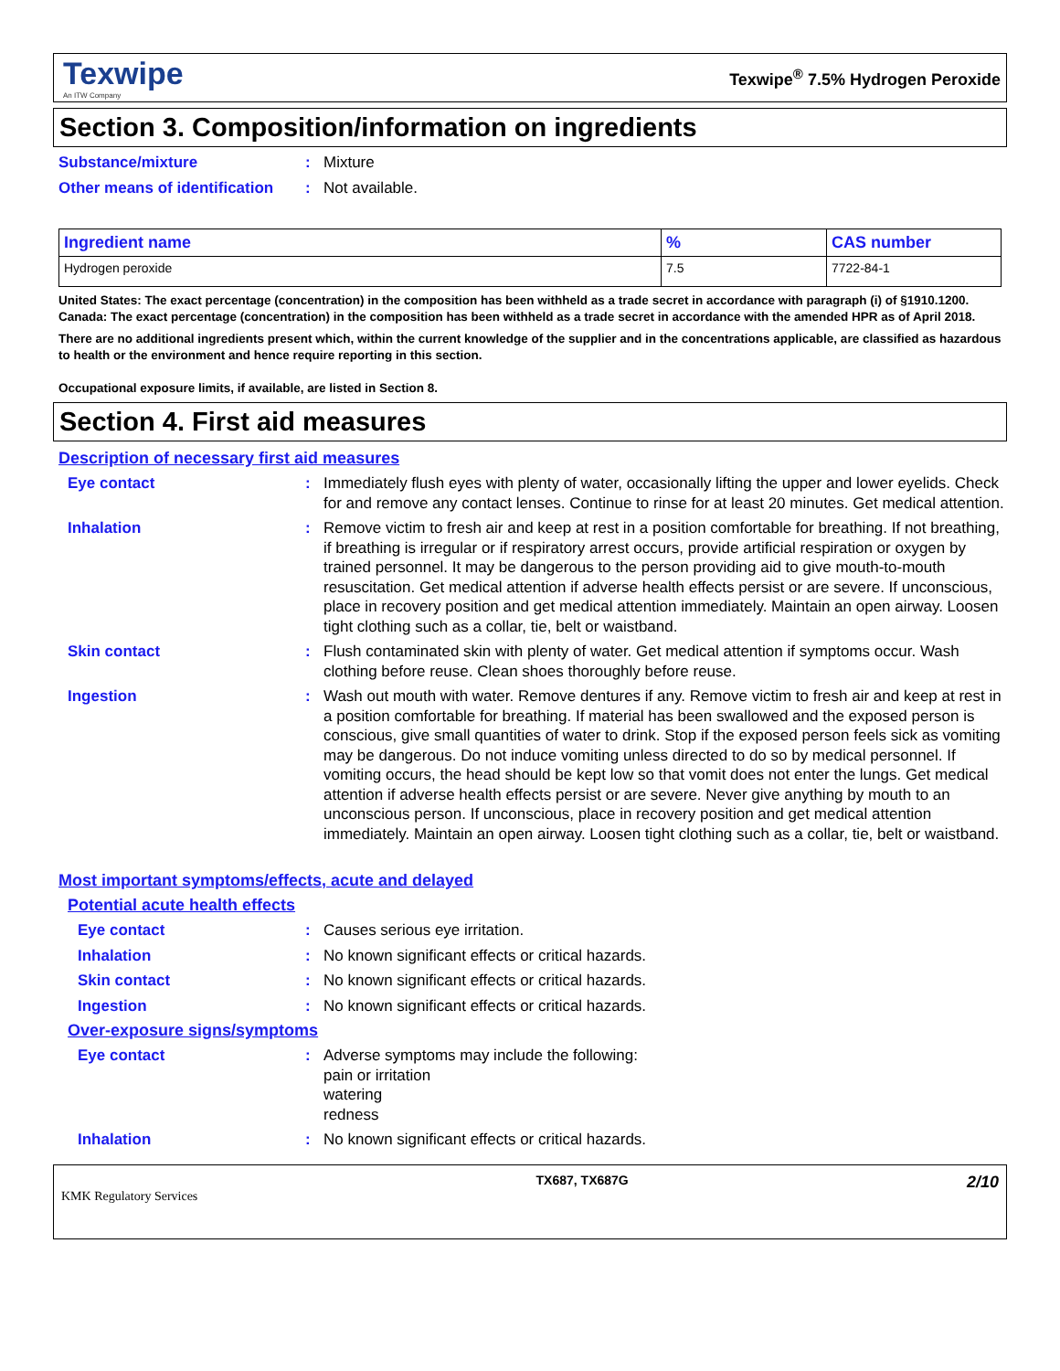Texwipe
An ITW Company
Texwipe<sup>®</sup> 7.5% Hydrogen Peroxide
Section 3. Composition/information on ingredients
Substance/mixture : Mixture
Other means of identification
: Not available.
| Ingredient name | % | CAS number |
| --- | --- | --- |
| Hydrogen peroxide | 7.5 | 7722-84-1 |
United States: The exact percentage (concentration) in the composition has been withheld as a trade secret in accordance with paragraph (i) of §1910.1200.
Canada: The exact percentage (concentration) in the composition has been withheld as a trade secret in accordance with the amended HPR as of April 2018.
There are no additional ingredients present which, within the current knowledge of the supplier and in the concentrations applicable, are classified as hazardous to health or the environment and hence require reporting in this section.
Occupational exposure limits, if available, are listed in Section 8.
Section 4. First aid measures
Description of necessary first aid measures
Eye contact : Immediately flush eyes with plenty of water, occasionally lifting the upper and lower eyelids. Check for and remove any contact lenses. Continue to rinse for at least 20 minutes. Get medical attention.
Inhalation : Remove victim to fresh air and keep at rest in a position comfortable for breathing. If not breathing, if breathing is irregular or if respiratory arrest occurs, provide artificial respiration or oxygen by trained personnel. It may be dangerous to the person providing aid to give mouth-to-mouth resuscitation. Get medical attention if adverse health effects persist or are severe. If unconscious, place in recovery position and get medical attention immediately. Maintain an open airway. Loosen tight clothing such as a collar, tie, belt or waistband.
Skin contact : Flush contaminated skin with plenty of water. Get medical attention if symptoms occur. Wash clothing before reuse. Clean shoes thoroughly before reuse.
Ingestion : Wash out mouth with water. Remove dentures if any. Remove victim to fresh air and keep at rest in a position comfortable for breathing. If material has been swallowed and the exposed person is conscious, give small quantities of water to drink. Stop if the exposed person feels sick as vomiting may be dangerous. Do not induce vomiting unless directed to do so by medical personnel. If vomiting occurs, the head should be kept low so that vomit does not enter the lungs. Get medical attention if adverse health effects persist or are severe. Never give anything by mouth to an unconscious person. If unconscious, place in recovery position and get medical attention immediately. Maintain an open airway. Loosen tight clothing such as a collar, tie, belt or waistband.
Most important symptoms/effects, acute and delayed
Potential acute health effects
Eye contact : Causes serious eye irritation.
Inhalation : No known significant effects or critical hazards.
Skin contact : No known significant effects or critical hazards.
Ingestion : No known significant effects or critical hazards.
Over-exposure signs/symptoms
Eye contact : Adverse symptoms may include the following:
pain or irritation
watering
redness
Inhalation : No known significant effects or critical hazards.
KMK Regulatory Services
TX687, TX687G
2/10